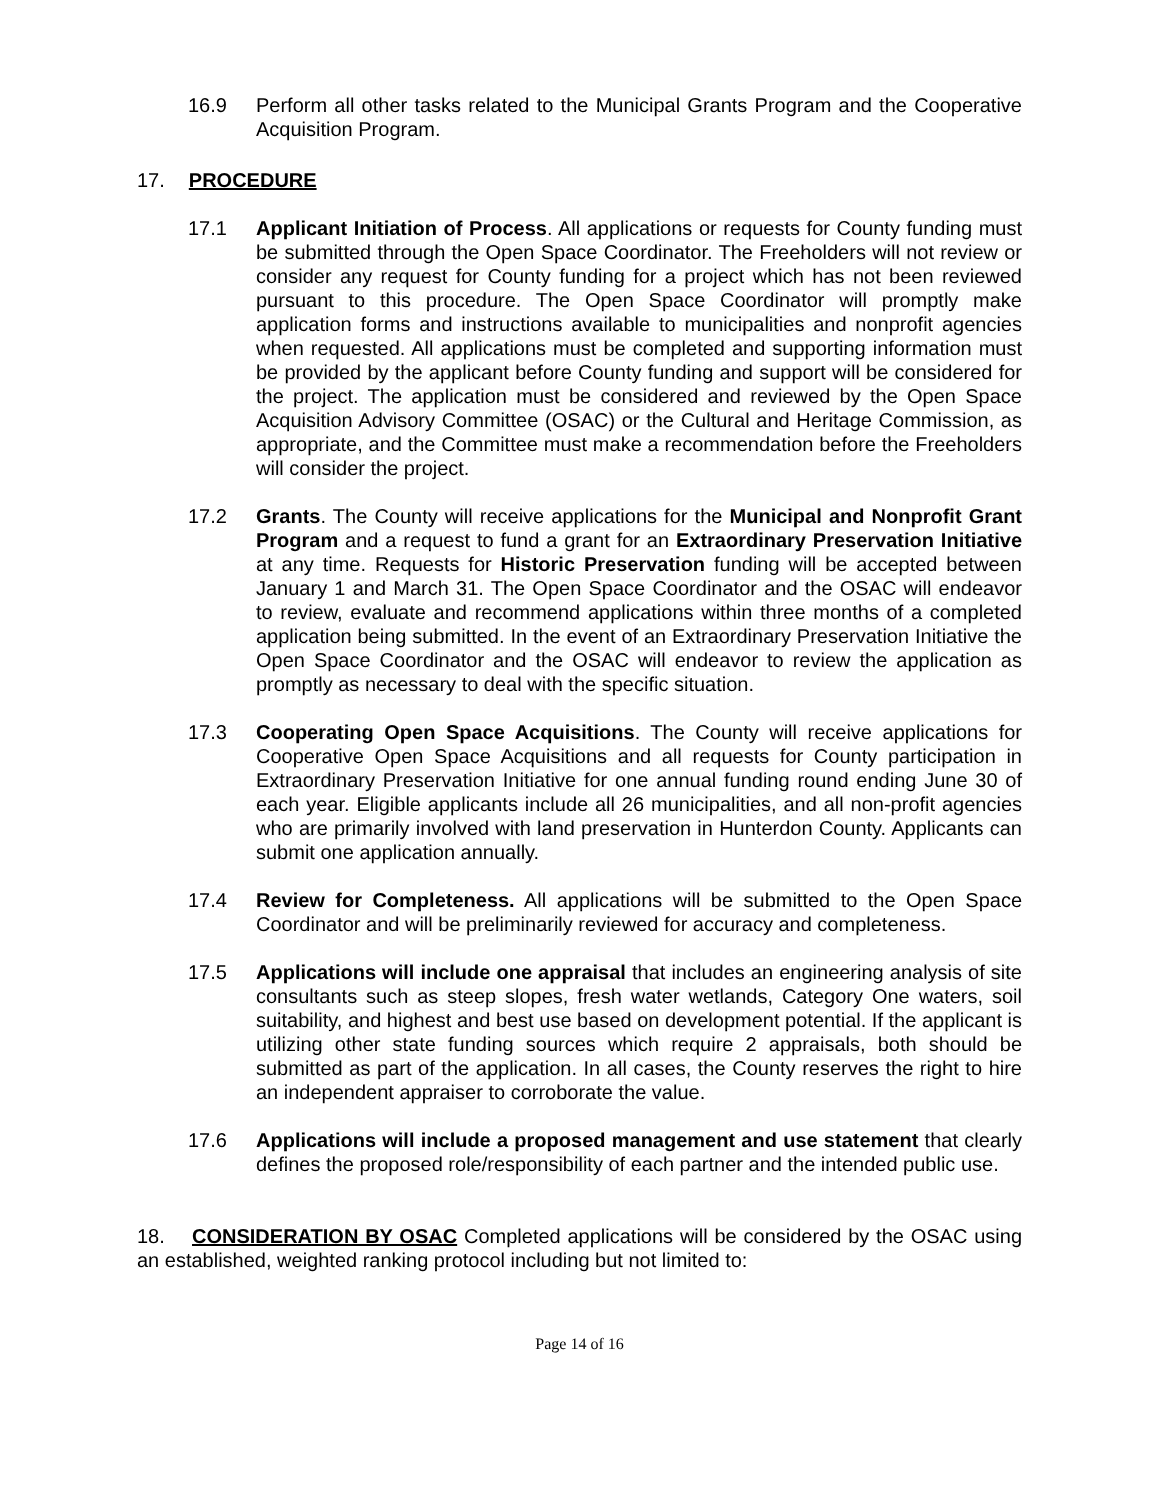16.9 Perform all other tasks related to the Municipal Grants Program and the Cooperative Acquisition Program.
17. PROCEDURE
17.1 Applicant Initiation of Process. All applications or requests for County funding must be submitted through the Open Space Coordinator. The Freeholders will not review or consider any request for County funding for a project which has not been reviewed pursuant to this procedure. The Open Space Coordinator will promptly make application forms and instructions available to municipalities and nonprofit agencies when requested. All applications must be completed and supporting information must be provided by the applicant before County funding and support will be considered for the project. The application must be considered and reviewed by the Open Space Acquisition Advisory Committee (OSAC) or the Cultural and Heritage Commission, as appropriate, and the Committee must make a recommendation before the Freeholders will consider the project.
17.2 Grants. The County will receive applications for the Municipal and Nonprofit Grant Program and a request to fund a grant for an Extraordinary Preservation Initiative at any time. Requests for Historic Preservation funding will be accepted between January 1 and March 31. The Open Space Coordinator and the OSAC will endeavor to review, evaluate and recommend applications within three months of a completed application being submitted. In the event of an Extraordinary Preservation Initiative the Open Space Coordinator and the OSAC will endeavor to review the application as promptly as necessary to deal with the specific situation.
17.3 Cooperating Open Space Acquisitions. The County will receive applications for Cooperative Open Space Acquisitions and all requests for County participation in Extraordinary Preservation Initiative for one annual funding round ending June 30 of each year. Eligible applicants include all 26 municipalities, and all non-profit agencies who are primarily involved with land preservation in Hunterdon County. Applicants can submit one application annually.
17.4 Review for Completeness. All applications will be submitted to the Open Space Coordinator and will be preliminarily reviewed for accuracy and completeness.
17.5 Applications will include one appraisal that includes an engineering analysis of site consultants such as steep slopes, fresh water wetlands, Category One waters, soil suitability, and highest and best use based on development potential. If the applicant is utilizing other state funding sources which require 2 appraisals, both should be submitted as part of the application. In all cases, the County reserves the right to hire an independent appraiser to corroborate the value.
17.6 Applications will include a proposed management and use statement that clearly defines the proposed role/responsibility of each partner and the intended public use.
18. CONSIDERATION BY OSAC Completed applications will be considered by the OSAC using an established, weighted ranking protocol including but not limited to:
Page 14 of 16